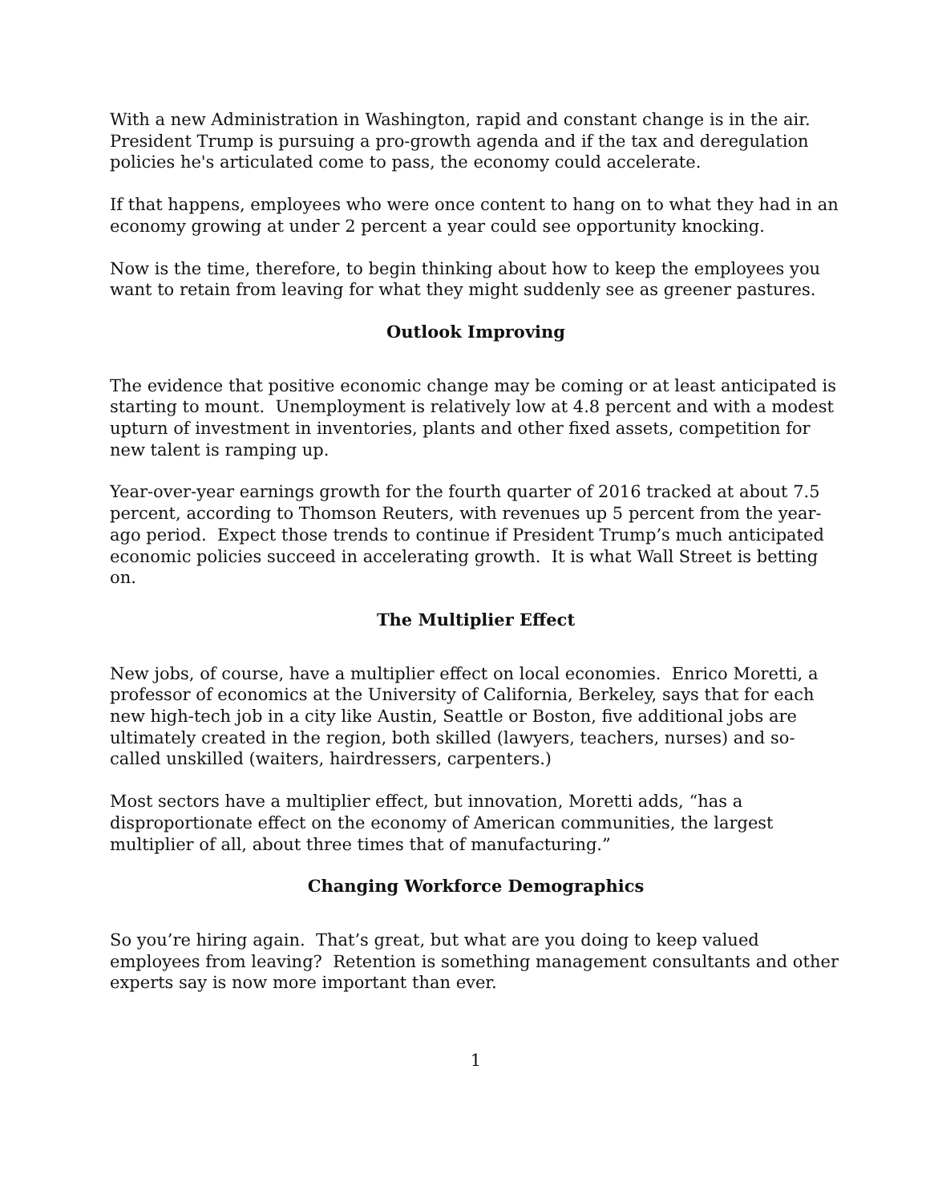With a new Administration in Washington, rapid and constant change is in the air. President Trump is pursuing a pro-growth agenda and if the tax and deregulation policies he's articulated come to pass, the economy could accelerate.
If that happens, employees who were once content to hang on to what they had in an economy growing at under 2 percent a year could see opportunity knocking.
Now is the time, therefore, to begin thinking about how to keep the employees you want to retain from leaving for what they might suddenly see as greener pastures.
Outlook Improving
The evidence that positive economic change may be coming or at least anticipated is starting to mount. Unemployment is relatively low at 4.8 percent and with a modest upturn of investment in inventories, plants and other fixed assets, competition for new talent is ramping up.
Year-over-year earnings growth for the fourth quarter of 2016 tracked at about 7.5 percent, according to Thomson Reuters, with revenues up 5 percent from the year-ago period. Expect those trends to continue if President Trump’s much anticipated economic policies succeed in accelerating growth. It is what Wall Street is betting on.
The Multiplier Effect
New jobs, of course, have a multiplier effect on local economies. Enrico Moretti, a professor of economics at the University of California, Berkeley, says that for each new high-tech job in a city like Austin, Seattle or Boston, five additional jobs are ultimately created in the region, both skilled (lawyers, teachers, nurses) and so-called unskilled (waiters, hairdressers, carpenters.)
Most sectors have a multiplier effect, but innovation, Moretti adds, “has a disproportionate effect on the economy of American communities, the largest multiplier of all, about three times that of manufacturing.”
Changing Workforce Demographics
So you’re hiring again. That’s great, but what are you doing to keep valued employees from leaving? Retention is something management consultants and other experts say is now more important than ever.
1